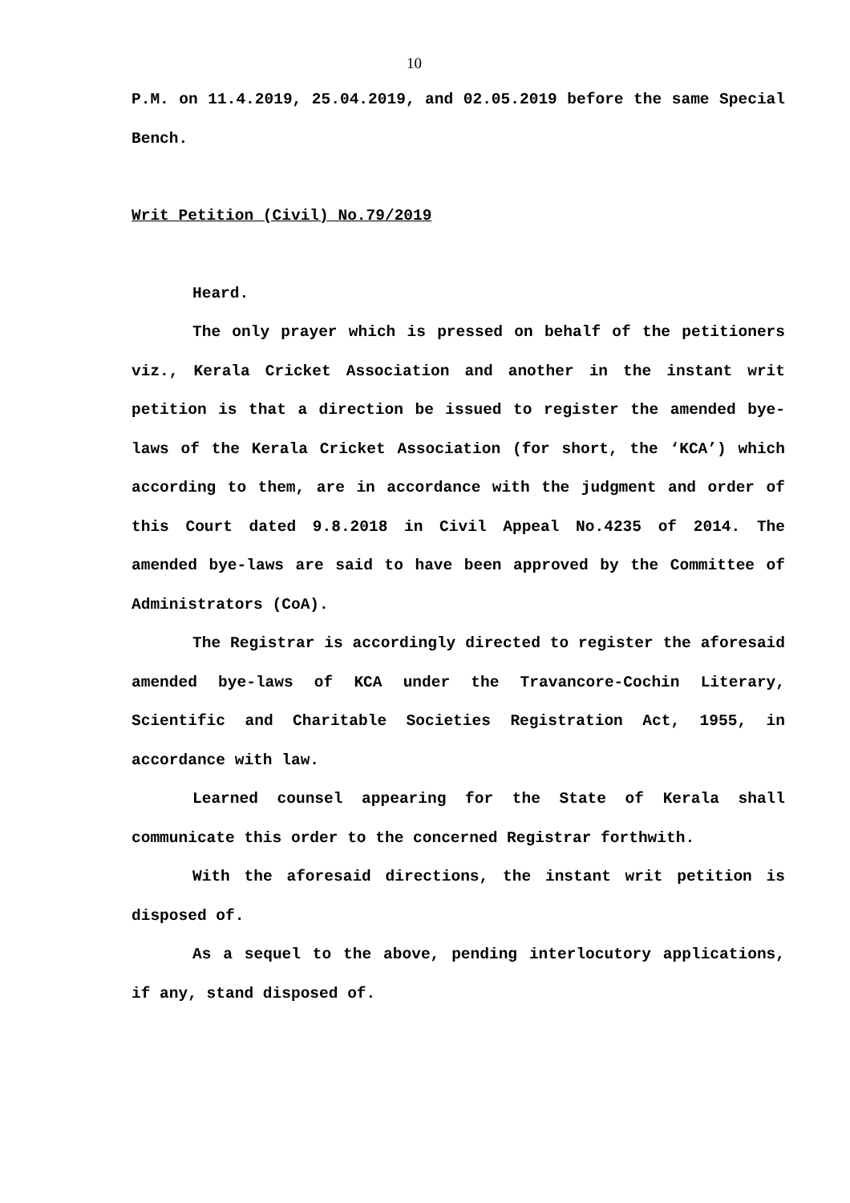10
P.M. on 11.4.2019, 25.04.2019, and 02.05.2019 before the same Special Bench.
Writ Petition (Civil) No.79/2019
Heard.
The only prayer which is pressed on behalf of the petitioners viz., Kerala Cricket Association and another in the instant writ petition is that a direction be issued to register the amended bye-laws of the Kerala Cricket Association (for short, the ‘KCA’) which according to them, are in accordance with the judgment and order of this Court dated 9.8.2018 in Civil Appeal No.4235 of 2014. The amended bye-laws are said to have been approved by the Committee of Administrators (CoA).
The Registrar is accordingly directed to register the aforesaid amended bye-laws of KCA under the Travancore-Cochin Literary, Scientific and Charitable Societies Registration Act, 1955, in accordance with law.
Learned counsel appearing for the State of Kerala shall communicate this order to the concerned Registrar forthwith.
With the aforesaid directions, the instant writ petition is disposed of.
As a sequel to the above, pending interlocutory applications, if any, stand disposed of.